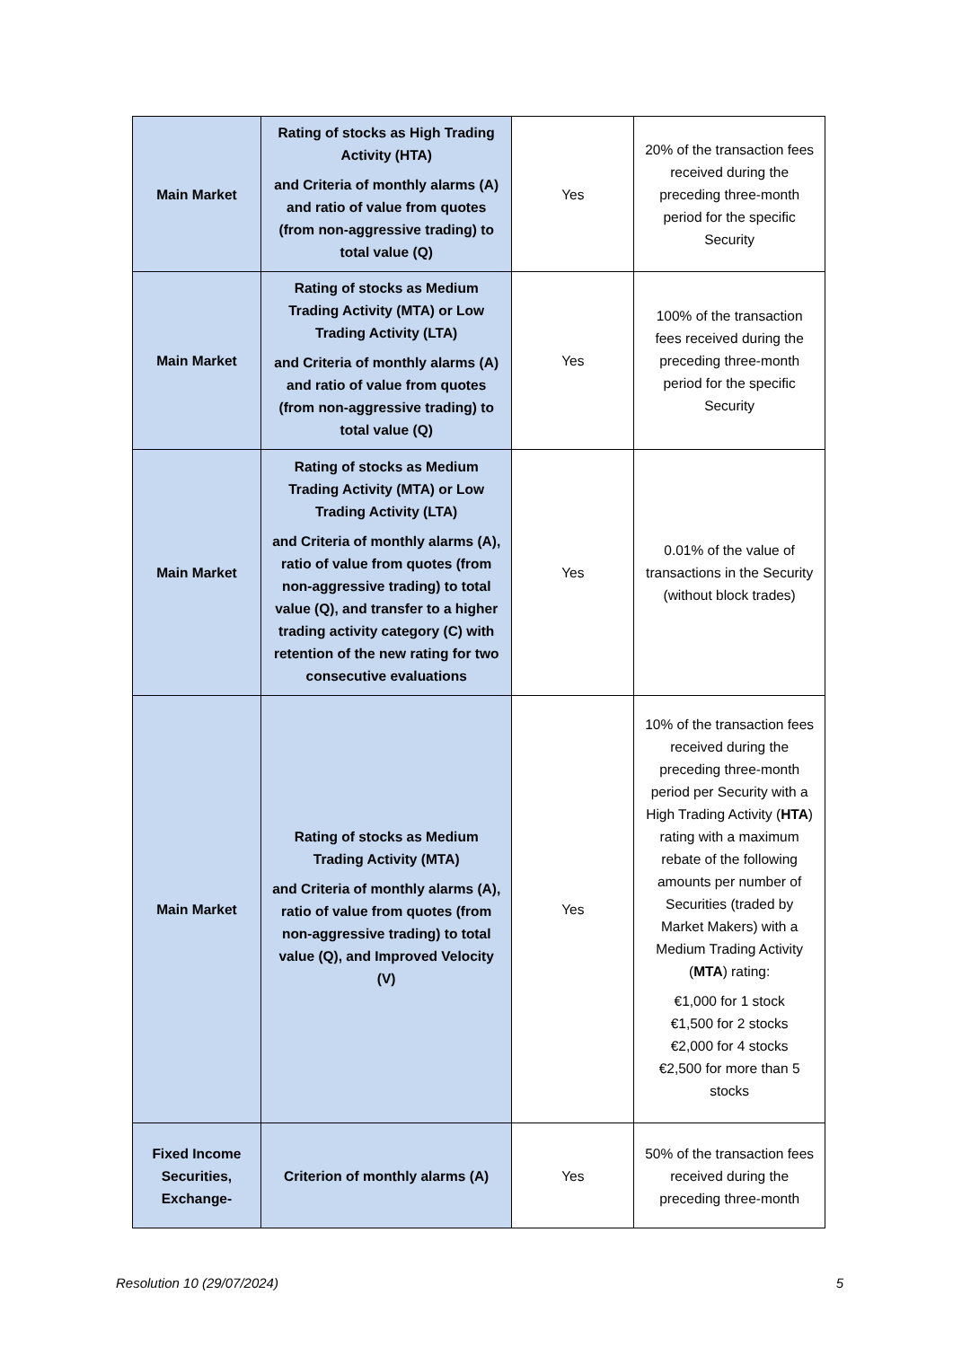| Main Market | Rating of stocks as High Trading Activity (HTA) and Criteria of monthly alarms (A) and ratio of value from quotes (from non-aggressive trading) to total value (Q) | Yes | 20% of the transaction fees received during the preceding three-month period for the specific Security |
| Main Market | Rating of stocks as Medium Trading Activity (MTA) or Low Trading Activity (LTA) and Criteria of monthly alarms (A) and ratio of value from quotes (from non-aggressive trading) to total value (Q) | Yes | 100% of the transaction fees received during the preceding three-month period for the specific Security |
| Main Market | Rating of stocks as Medium Trading Activity (MTA) or Low Trading Activity (LTA) and Criteria of monthly alarms (A), ratio of value from quotes (from non-aggressive trading) to total value (Q), and transfer to a higher trading activity category (C) with retention of the new rating for two consecutive evaluations | Yes | 0.01% of the value of transactions in the Security (without block trades) |
| Main Market | Rating of stocks as Medium Trading Activity (MTA) and Criteria of monthly alarms (A), ratio of value from quotes (from non-aggressive trading) to total value (Q), and Improved Velocity (V) | Yes | 10% of the transaction fees received during the preceding three-month period per Security with a High Trading Activity ( HTA ) rating with a maximum rebate of the following amounts per number of Securities (traded by Market Makers) with a Medium Trading Activity ( MTA ) rating: €1,000 for 1 stock €1,500 for 2 stocks €2,000 for 4 stocks €2,500 for more than 5 stocks |
| Fixed Income Securities, Exchange- | Criterion of monthly alarms (A) | Yes | 50% of the transaction fees received during the preceding three-month |
Resolution 10 (29/07/2024) 5